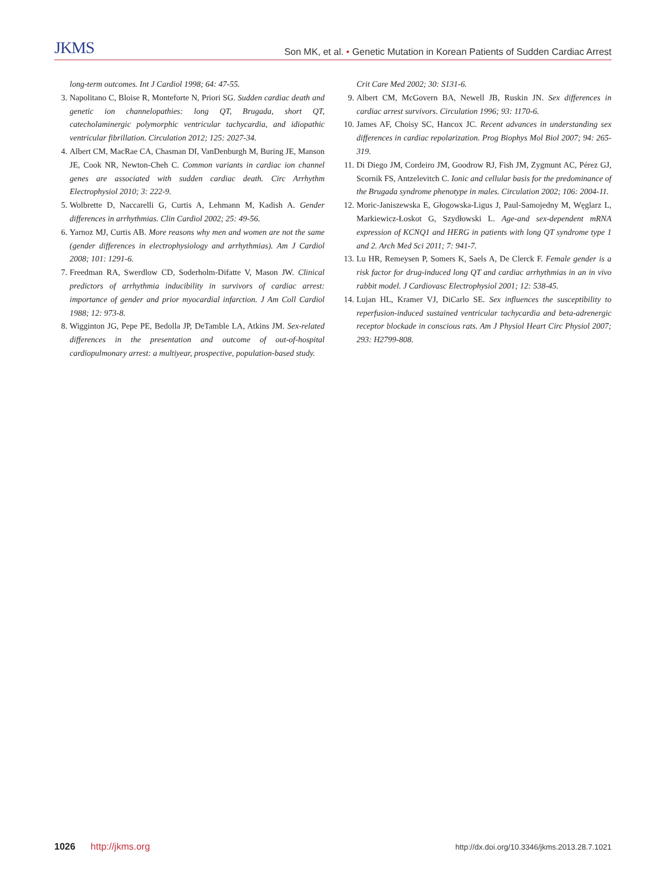JKMS Son MK, et al. • Genetic Mutation in Korean Patients of Sudden Cardiac Arrest
long-term outcomes. Int J Cardiol 1998; 64: 47-55.
3. Napolitano C, Bloise R, Monteforte N, Priori SG. Sudden cardiac death and genetic ion channelopathies: long QT, Brugada, short QT, catecholaminergic polymorphic ventricular tachycardia, and idiopathic ventricular fibrillation. Circulation 2012; 125: 2027-34.
4. Albert CM, MacRae CA, Chasman DI, VanDenburgh M, Buring JE, Manson JE, Cook NR, Newton-Cheh C. Common variants in cardiac ion channel genes are associated with sudden cardiac death. Circ Arrhythm Electrophysiol 2010; 3: 222-9.
5. Wolbrette D, Naccarelli G, Curtis A, Lehmann M, Kadish A. Gender differences in arrhythmias. Clin Cardiol 2002; 25: 49-56.
6. Yarnoz MJ, Curtis AB. More reasons why men and women are not the same (gender differences in electrophysiology and arrhythmias). Am J Cardiol 2008; 101: 1291-6.
7. Freedman RA, Swerdlow CD, Soderholm-Difatte V, Mason JW. Clinical predictors of arrhythmia inducibility in survivors of cardiac arrest: importance of gender and prior myocardial infarction. J Am Coll Cardiol 1988; 12: 973-8.
8. Wigginton JG, Pepe PE, Bedolla JP, DeTamble LA, Atkins JM. Sex-related differences in the presentation and outcome of out-of-hospital cardiopulmonary arrest: a multiyear, prospective, population-based study.
Crit Care Med 2002; 30: S131-6.
9. Albert CM, McGovern BA, Newell JB, Ruskin JN. Sex differences in cardiac arrest survivors. Circulation 1996; 93: 1170-6.
10. James AF, Choisy SC, Hancox JC. Recent advances in understanding sex differences in cardiac repolarization. Prog Biophys Mol Biol 2007; 94: 265-319.
11. Di Diego JM, Cordeiro JM, Goodrow RJ, Fish JM, Zygmunt AC, Pérez GJ, Scornik FS, Antzelevitch C. Ionic and cellular basis for the predominance of the Brugada syndrome phenotype in males. Circulation 2002; 106: 2004-11.
12. Moric-Janiszewska E, Głogowska-Ligus J, Paul-Samojedny M, Węglarz L, Markiewicz-Łoskot G, Szydłowski L. Age-and sex-dependent mRNA expression of KCNQ1 and HERG in patients with long QT syndrome type 1 and 2. Arch Med Sci 2011; 7: 941-7.
13. Lu HR, Remeysen P, Somers K, Saels A, De Clerck F. Female gender is a risk factor for drug-induced long QT and cardiac arrhythmias in an in vivo rabbit model. J Cardiovasc Electrophysiol 2001; 12: 538-45.
14. Lujan HL, Kramer VJ, DiCarlo SE. Sex influences the susceptibility to reperfusion-induced sustained ventricular tachycardia and beta-adrenergic receptor blockade in conscious rats. Am J Physiol Heart Circ Physiol 2007; 293: H2799-808.
1026 http://jkms.org http://dx.doi.org/10.3346/jkms.2013.28.7.1021